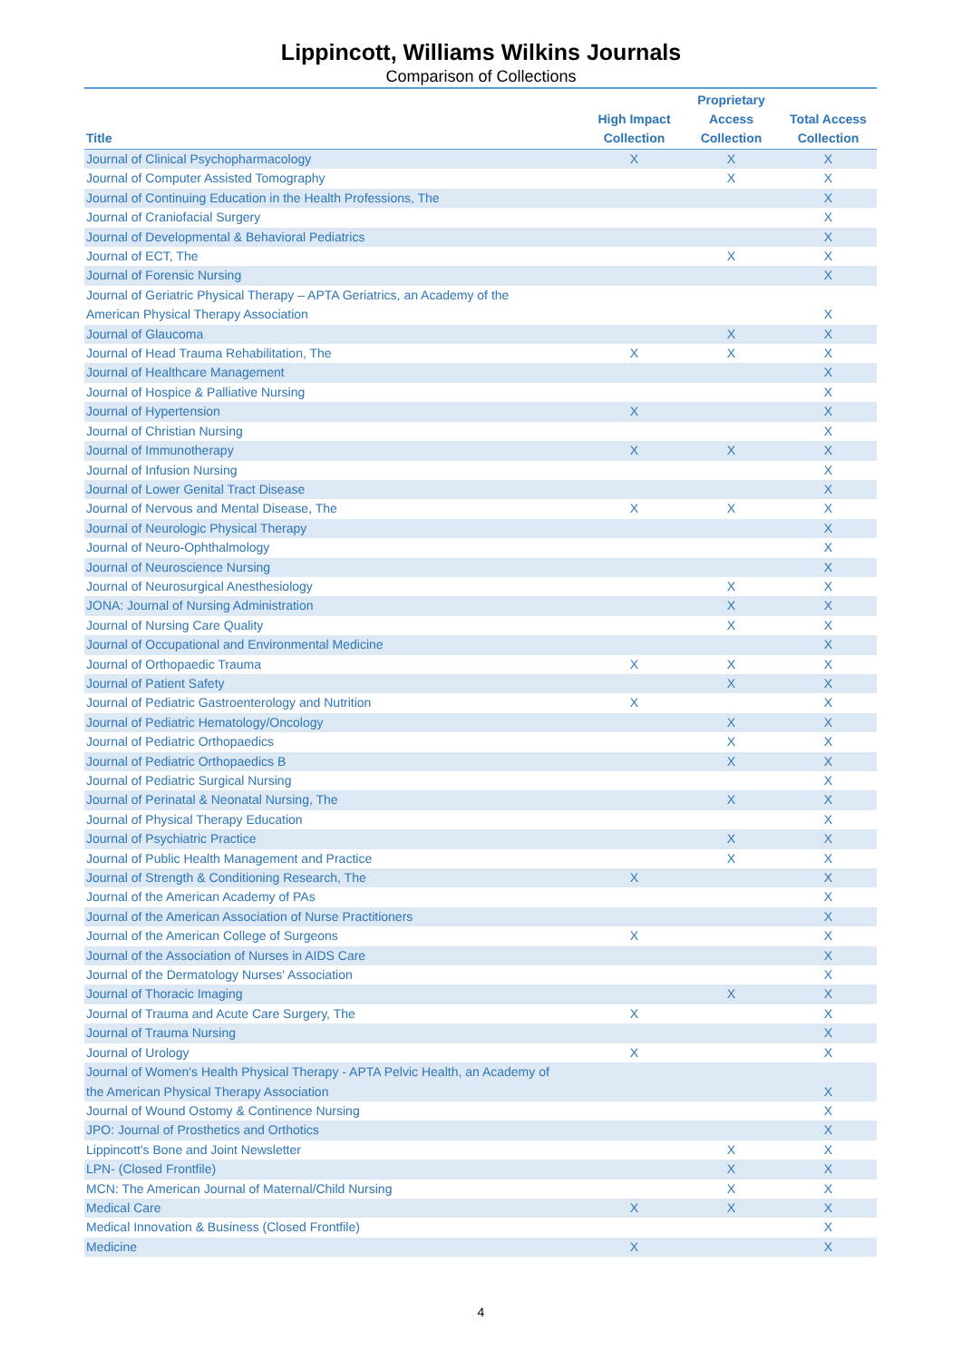Lippincott, Williams Wilkins Journals
Comparison of Collections
| Title | High Impact Collection | Proprietary Access Collection | Total Access Collection |
| --- | --- | --- | --- |
| Journal of Clinical Psychopharmacology | X | X | X |
| Journal of Computer Assisted Tomography | | X | X |
| Journal of Continuing Education in the Health Professions, The | | | X |
| Journal of Craniofacial Surgery | | | X |
| Journal of Developmental & Behavioral Pediatrics | | | X |
| Journal of ECT, The | | X | X |
| Journal of Forensic Nursing | | | X |
| Journal of Geriatric Physical Therapy – APTA Geriatrics, an Academy of the American Physical Therapy Association | | | X |
| Journal of Glaucoma | | X | X |
| Journal of Head Trauma Rehabilitation, The | X | X | X |
| Journal of Healthcare Management | | | X |
| Journal of Hospice & Palliative Nursing | | | X |
| Journal of Hypertension | X | | X |
| Journal of Christian Nursing | | | X |
| Journal of Immunotherapy | X | X | X |
| Journal of Infusion Nursing | | | X |
| Journal of Lower Genital Tract Disease | | | X |
| Journal of Nervous and Mental Disease, The | X | X | X |
| Journal of Neurologic Physical Therapy | | | X |
| Journal of Neuro-Ophthalmology | | | X |
| Journal of Neuroscience Nursing | | | X |
| Journal of Neurosurgical Anesthesiology | | X | X |
| JONA: Journal of Nursing Administration | | X | X |
| Journal of Nursing Care Quality | | X | X |
| Journal of Occupational and Environmental Medicine | | | X |
| Journal of Orthopaedic Trauma | X | X | X |
| Journal of Patient Safety | | X | X |
| Journal of Pediatric Gastroenterology and Nutrition | X | | X |
| Journal of Pediatric Hematology/Oncology | | X | X |
| Journal of Pediatric Orthopaedics | | X | X |
| Journal of Pediatric Orthopaedics B | | X | X |
| Journal of Pediatric Surgical Nursing | | | X |
| Journal of Perinatal & Neonatal Nursing, The | | X | X |
| Journal of Physical Therapy Education | | | X |
| Journal of Psychiatric Practice | | X | X |
| Journal of Public Health Management and Practice | | X | X |
| Journal of Strength & Conditioning Research, The | X | | X |
| Journal of the American Academy of PAs | | | X |
| Journal of the American Association of Nurse Practitioners | | | X |
| Journal of the American College of Surgeons | X | | X |
| Journal of the Association of Nurses in AIDS Care | | | X |
| Journal of the Dermatology Nurses' Association | | | X |
| Journal of Thoracic Imaging | | X | X |
| Journal of Trauma and Acute Care Surgery, The | X | | X |
| Journal of Trauma Nursing | | | X |
| Journal of Urology | X | | X |
| Journal of Women's Health Physical Therapy - APTA Pelvic Health, an Academy of the American Physical Therapy Association | | | X |
| Journal of Wound Ostomy & Continence Nursing | | | X |
| JPO: Journal of Prosthetics and Orthotics | | | X |
| Lippincott's Bone and Joint Newsletter | | X | X |
| LPN- (Closed Frontfile) | | X | X |
| MCN: The American Journal of Maternal/Child Nursing | | X | X |
| Medical Care | X | X | X |
| Medical Innovation & Business (Closed Frontfile) | | | X |
| Medicine | X | | X |
4